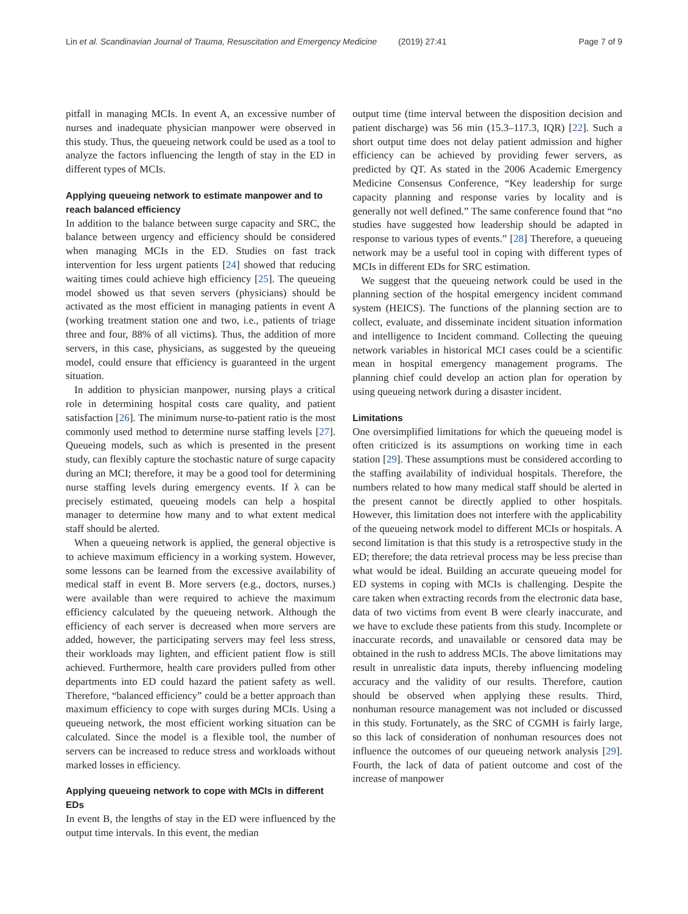Lin et al. Scandinavian Journal of Trauma, Resuscitation and Emergency Medicine (2019) 27:41 Page 7 of 9
pitfall in managing MCIs. In event A, an excessive number of nurses and inadequate physician manpower were observed in this study. Thus, the queueing network could be used as a tool to analyze the factors influencing the length of stay in the ED in different types of MCIs.
Applying queueing network to estimate manpower and to reach balanced efficiency
In addition to the balance between surge capacity and SRC, the balance between urgency and efficiency should be considered when managing MCIs in the ED. Studies on fast track intervention for less urgent patients [24] showed that reducing waiting times could achieve high efficiency [25]. The queueing model showed us that seven servers (physicians) should be activated as the most efficient in managing patients in event A (working treatment station one and two, i.e., patients of triage three and four, 88% of all victims). Thus, the addition of more servers, in this case, physicians, as suggested by the queueing model, could ensure that efficiency is guaranteed in the urgent situation.
In addition to physician manpower, nursing plays a critical role in determining hospital costs care quality, and patient satisfaction [26]. The minimum nurse-to-patient ratio is the most commonly used method to determine nurse staffing levels [27]. Queueing models, such as which is presented in the present study, can flexibly capture the stochastic nature of surge capacity during an MCI; therefore, it may be a good tool for determining nurse staffing levels during emergency events. If λ can be precisely estimated, queueing models can help a hospital manager to determine how many and to what extent medical staff should be alerted.
When a queueing network is applied, the general objective is to achieve maximum efficiency in a working system. However, some lessons can be learned from the excessive availability of medical staff in event B. More servers (e.g., doctors, nurses.) were available than were required to achieve the maximum efficiency calculated by the queueing network. Although the efficiency of each server is decreased when more servers are added, however, the participating servers may feel less stress, their workloads may lighten, and efficient patient flow is still achieved. Furthermore, health care providers pulled from other departments into ED could hazard the patient safety as well. Therefore, “balanced efficiency” could be a better approach than maximum efficiency to cope with surges during MCIs. Using a queueing network, the most efficient working situation can be calculated. Since the model is a flexible tool, the number of servers can be increased to reduce stress and workloads without marked losses in efficiency.
Applying queueing network to cope with MCIs in different EDs
In event B, the lengths of stay in the ED were influenced by the output time intervals. In this event, the median
output time (time interval between the disposition decision and patient discharge) was 56 min (15.3–117.3, IQR) [22]. Such a short output time does not delay patient admission and higher efficiency can be achieved by providing fewer servers, as predicted by QT. As stated in the 2006 Academic Emergency Medicine Consensus Conference, “Key leadership for surge capacity planning and response varies by locality and is generally not well defined.” The same conference found that “no studies have suggested how leadership should be adapted in response to various types of events.” [28] Therefore, a queueing network may be a useful tool in coping with different types of MCIs in different EDs for SRC estimation.
We suggest that the queueing network could be used in the planning section of the hospital emergency incident command system (HEICS). The functions of the planning section are to collect, evaluate, and disseminate incident situation information and intelligence to Incident command. Collecting the queuing network variables in historical MCI cases could be a scientific mean in hospital emergency management programs. The planning chief could develop an action plan for operation by using queueing network during a disaster incident.
Limitations
One oversimplified limitations for which the queueing model is often criticized is its assumptions on working time in each station [29]. These assumptions must be considered according to the staffing availability of individual hospitals. Therefore, the numbers related to how many medical staff should be alerted in the present cannot be directly applied to other hospitals. However, this limitation does not interfere with the applicability of the queueing network model to different MCIs or hospitals. A second limitation is that this study is a retrospective study in the ED; therefore; the data retrieval process may be less precise than what would be ideal. Building an accurate queueing model for ED systems in coping with MCIs is challenging. Despite the care taken when extracting records from the electronic data base, data of two victims from event B were clearly inaccurate, and we have to exclude these patients from this study. Incomplete or inaccurate records, and unavailable or censored data may be obtained in the rush to address MCIs. The above limitations may result in unrealistic data inputs, thereby influencing modeling accuracy and the validity of our results. Therefore, caution should be observed when applying these results. Third, nonhuman resource management was not included or discussed in this study. Fortunately, as the SRC of CGMH is fairly large, so this lack of consideration of nonhuman resources does not influence the outcomes of our queueing network analysis [29]. Fourth, the lack of data of patient outcome and cost of the increase of manpower